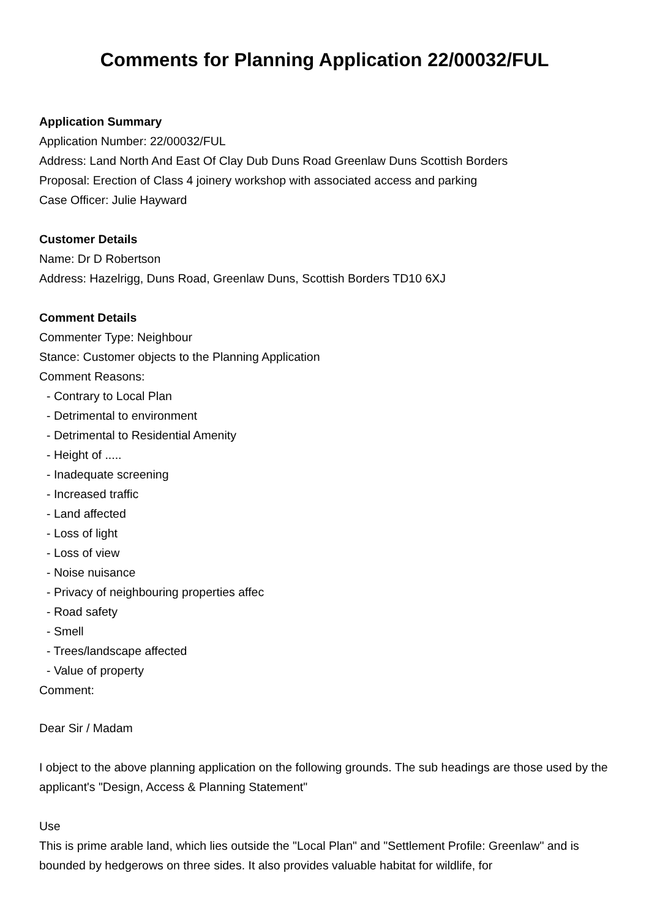Comments for Planning Application 22/00032/FUL
Application Summary
Application Number: 22/00032/FUL
Address: Land North And East Of Clay Dub Duns Road Greenlaw Duns Scottish Borders
Proposal: Erection of Class 4 joinery workshop with associated access and parking
Case Officer: Julie Hayward
Customer Details
Name: Dr D Robertson
Address: Hazelrigg, Duns Road, Greenlaw Duns, Scottish Borders TD10 6XJ
Comment Details
Commenter Type: Neighbour
Stance: Customer objects to the Planning Application
Comment Reasons:
- Contrary to Local Plan
- Detrimental to environment
- Detrimental to Residential Amenity
- Height of .....
- Inadequate screening
- Increased traffic
- Land affected
- Loss of light
- Loss of view
- Noise nuisance
- Privacy of neighbouring properties affec
- Road safety
- Smell
- Trees/landscape affected
- Value of property
Comment:
Dear Sir / Madam
I object to the above planning application on the following grounds. The sub headings are those used by the applicant's "Design, Access & Planning Statement"
Use
This is prime arable land, which lies outside the "Local Plan" and "Settlement Profile: Greenlaw" and is bounded by hedgerows on three sides. It also provides valuable habitat for wildlife, for